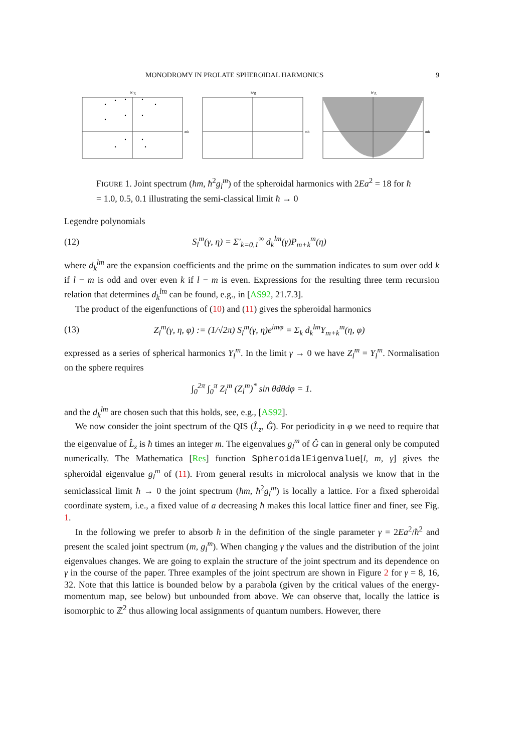MONODROMY IN PROLATE SPHEROIDAL HARMONICS 9
ħ²g
mħ
ħ²g
mħ
ħ²g
mħ
FIGURE 1. Joint spectrum (ħm, ħ<sup>2</sup>g<sub>l</sub><sup>m</sup>) of the spheroidal harmonics with 2Ea<sup>2</sup> = 18 for ħ = 1.0, 0.5, 0.1 illustrating the semi-classical limit ħ → 0
Legendre polynomials
(12) S<sub>l</sub><sup>m</sup>(γ, η) = Σ′<sub>k=0,1</sub><sup>∞</sup> d<sub>k</sub><sup>lm</sup>(γ)P<sub>m+k</sub><sup>m</sup>(η)
where d<sub>k</sub><sup>lm</sup> are the expansion coefficients and the prime on the summation indicates to sum over odd k if l − m is odd and over even k if l − m is even. Expressions for the resulting three term recursion relation that determines d<sub>k</sub><sup>lm</sup> can be found, e.g., in [AS92, 21.7.3].
The product of the eigenfunctions of (10) and (11) gives the spheroidal harmonics
(13) Z<sub>l</sub><sup>m</sup>(γ, η, φ) := (1/√2π) S<sub>l</sub><sup>m</sup>(γ, η)e<sup>imφ</sup> = Σ<sub>k</sub> d<sub>k</sub><sup>lm</sup>Y<sub>m+k</sub><sup>m</sup>(η, φ)
expressed as a series of spherical harmonics Y<sub>l</sub><sup>m</sup>. In the limit γ → 0 we have Z<sub>l</sub><sup>m</sup> = Y<sub>l</sub><sup>m</sup>. Normalisation on the sphere requires
∫<sub>0</sub><sup>2π</sup> ∫<sub>0</sub><sup>π</sup> Z<sub>l</sub><sup>m</sup> (Z<sub>l</sub><sup>m</sup>)<sup>*</sup> sin θdθdφ = 1.
and the d<sub>k</sub><sup>lm</sup> are chosen such that this holds, see, e.g., [AS92].
We now consider the joint spectrum of the QIS (L̂<sub>z</sub>, Ĝ). For periodicity in φ we need to require that the eigenvalue of L̂<sub>z</sub> is ħ times an integer m. The eigenvalues g<sub>l</sub><sup>m</sup> of Ĝ can in general only be computed numerically. The Mathematica [Res] function SpheroidalEigenvalue[l, m, γ] gives the spheroidal eigenvalue g<sub>l</sub><sup>m</sup> of (11). From general results in microlocal analysis we know that in the semiclassical limit ħ → 0 the joint spectrum (ħm, ħ<sup>2</sup>g<sub>l</sub><sup>m</sup>) is locally a lattice. For a fixed spheroidal coordinate system, i.e., a fixed value of a decreasing ħ makes this local lattice finer and finer, see Fig. 1.
In the following we prefer to absorb ħ in the definition of the single parameter γ = 2Ea<sup>2</sup>/ħ<sup>2</sup> and present the scaled joint spectrum (m, g<sub>l</sub><sup>m</sup>). When changing γ the values and the distribution of the joint eigenvalues changes. We are going to explain the structure of the joint spectrum and its dependence on γ in the course of the paper. Three examples of the joint spectrum are shown in Figure 2 for γ = 8, 16, 32. Note that this lattice is bounded below by a parabola (given by the critical values of the energy-momentum map, see below) but unbounded from above. We can observe that, locally the lattice is isomorphic to ℤ<sup>2</sup> thus allowing local assignments of quantum numbers. However, there